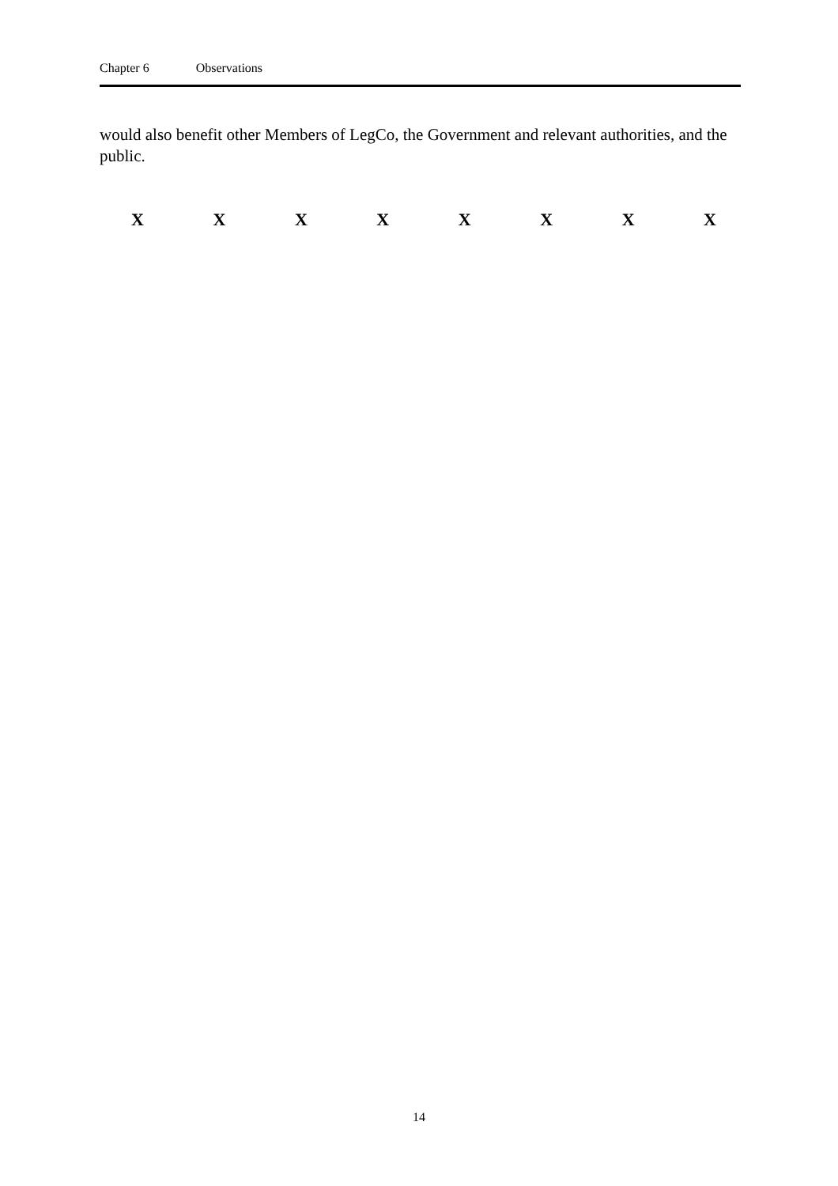Chapter 6 Observations
would also benefit other Members of LegCo, the Government and relevant authorities, and the public.
X X X X X X X X
14